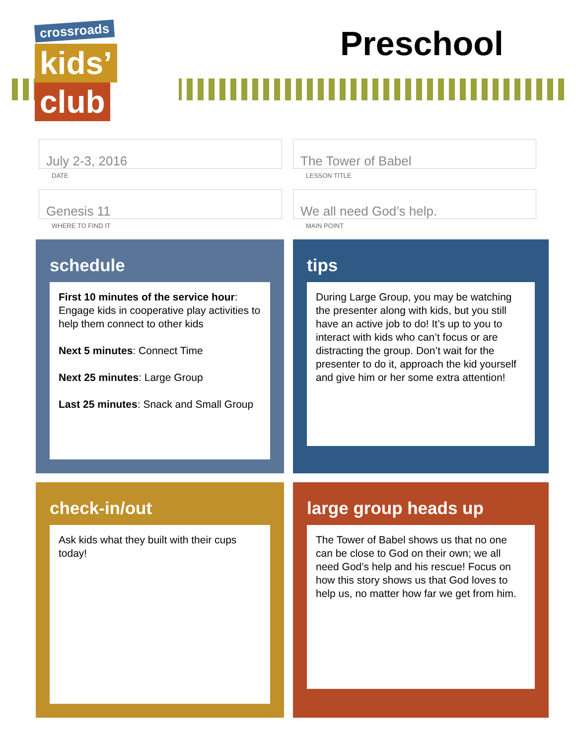crossroads
kids’
club
Preschool
July 2-3, 2016
DATE
The Tower of Babel
LESSON TITLE
Genesis 11
WHERE TO FIND IT
We all need God’s help.
MAIN POINT
schedule
First 10 minutes of the service hour: Engage kids in cooperative play activities to help them connect to other kids
Next 5 minutes: Connect Time
Next 25 minutes: Large Group
Last 25 minutes: Snack and Small Group
tips
During Large Group, you may be watching the presenter along with kids, but you still have an active job to do! It’s up to you to interact with kids who can’t focus or are distracting the group. Don’t wait for the presenter to do it, approach the kid yourself and give him or her some extra attention!
check-in/out
Ask kids what they built with their cups today!
large group heads up
The Tower of Babel shows us that no one can be close to God on their own; we all need God’s help and his rescue! Focus on how this story shows us that God loves to help us, no matter how far we get from him.